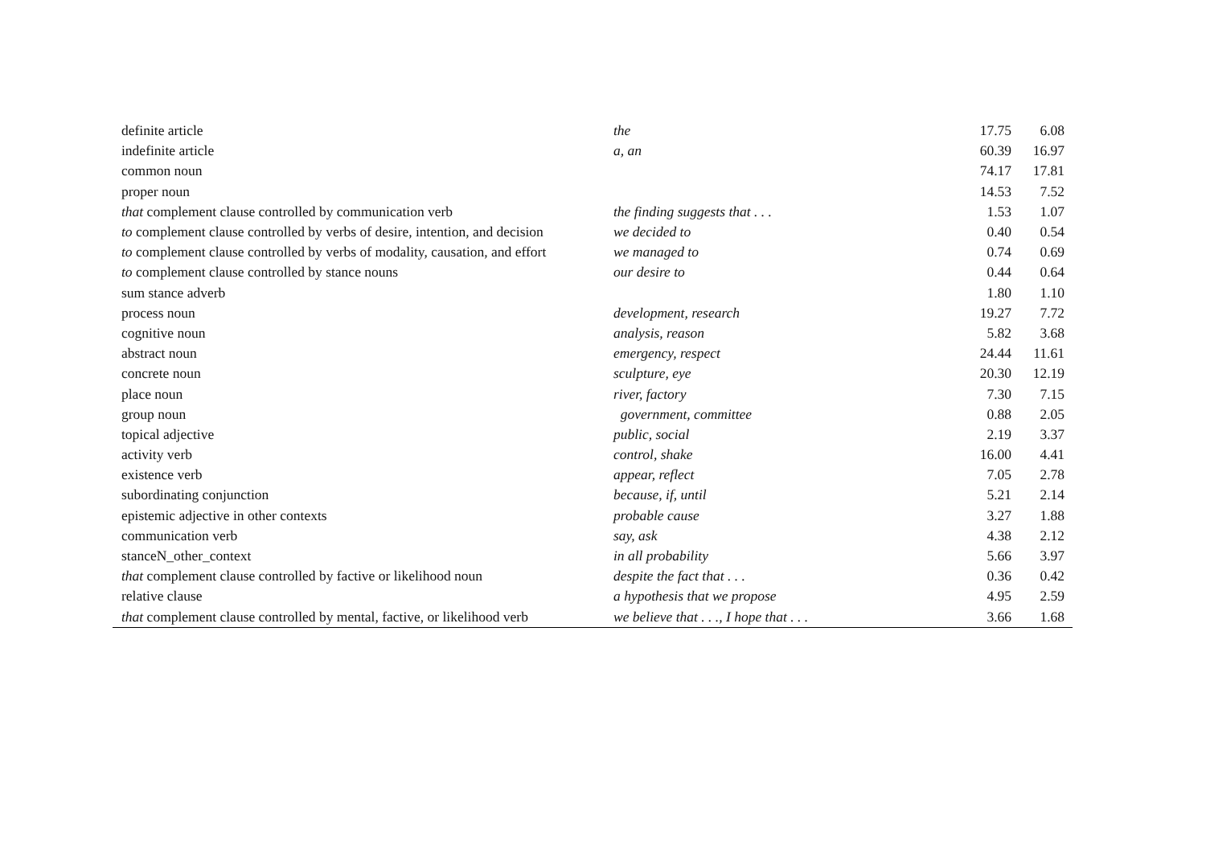| definite article | the | 17.75 | 6.08 |
| indefinite article | a, an | 60.39 | 16.97 |
| common noun | | 74.17 | 17.81 |
| proper noun | | 14.53 | 7.52 |
| that complement clause controlled by communication verb | the finding suggests that . . . | 1.53 | 1.07 |
| to complement clause controlled by verbs of desire, intention, and decision | we decided to | 0.40 | 0.54 |
| to complement clause controlled by verbs of modality, causation, and effort | we managed to | 0.74 | 0.69 |
| to complement clause controlled by stance nouns | our desire to | 0.44 | 0.64 |
| sum stance adverb | | 1.80 | 1.10 |
| process noun | development, research | 19.27 | 7.72 |
| cognitive noun | analysis, reason | 5.82 | 3.68 |
| abstract noun | emergency, respect | 24.44 | 11.61 |
| concrete noun | sculpture, eye | 20.30 | 12.19 |
| place noun | river, factory | 7.30 | 7.15 |
| group noun | government, committee | 0.88 | 2.05 |
| topical adjective | public, social | 2.19 | 3.37 |
| activity verb | control, shake | 16.00 | 4.41 |
| existence verb | appear, reflect | 7.05 | 2.78 |
| subordinating conjunction | because, if, until | 5.21 | 2.14 |
| epistemic adjective in other contexts | probable cause | 3.27 | 1.88 |
| communication verb | say, ask | 4.38 | 2.12 |
| stanceN_other_context | in all probability | 5.66 | 3.97 |
| that complement clause controlled by factive or likelihood noun | despite the fact that . . . | 0.36 | 0.42 |
| relative clause | a hypothesis that we propose | 4.95 | 2.59 |
| that complement clause controlled by mental, factive, or likelihood verb | we believe that . . ., I hope that . . . | 3.66 | 1.68 |